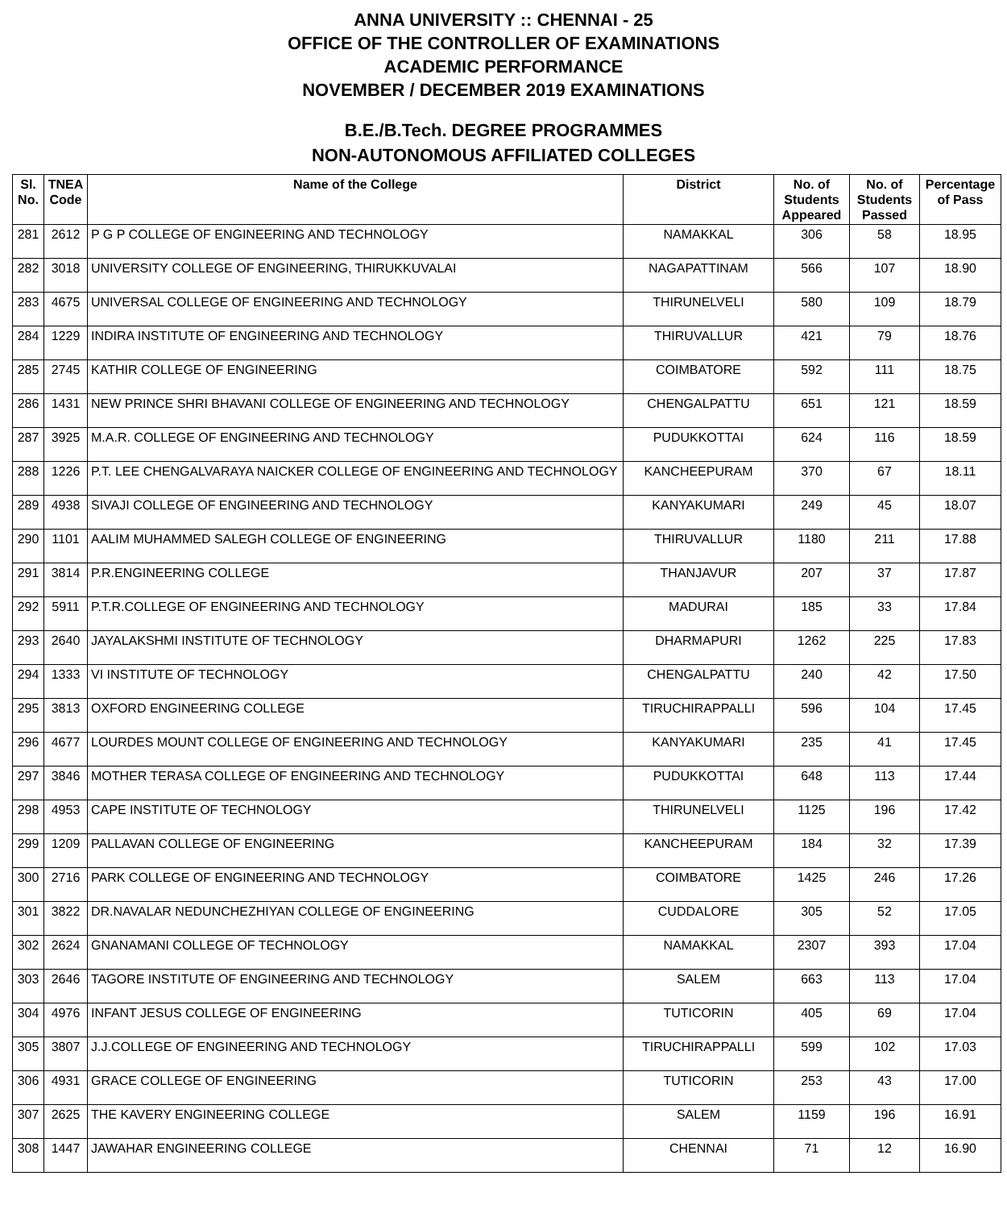ANNA UNIVERSITY :: CHENNAI - 25
OFFICE OF THE CONTROLLER OF EXAMINATIONS
ACADEMIC PERFORMANCE
NOVEMBER / DECEMBER 2019 EXAMINATIONS
B.E./B.Tech. DEGREE PROGRAMMES
NON-AUTONOMOUS AFFILIATED COLLEGES
| Sl. No. | TNEA Code | Name of the College | District | No. of Students Appeared | No. of Students Passed | Percentage of Pass |
| --- | --- | --- | --- | --- | --- | --- |
| 281 | 2612 | P G P COLLEGE OF ENGINEERING AND TECHNOLOGY | NAMAKKAL | 306 | 58 | 18.95 |
| 282 | 3018 | UNIVERSITY COLLEGE OF ENGINEERING, THIRUKKUVALAI | NAGAPATTINAM | 566 | 107 | 18.90 |
| 283 | 4675 | UNIVERSAL COLLEGE OF ENGINEERING AND TECHNOLOGY | THIRUNELVELI | 580 | 109 | 18.79 |
| 284 | 1229 | INDIRA INSTITUTE OF ENGINEERING AND TECHNOLOGY | THIRUVALLUR | 421 | 79 | 18.76 |
| 285 | 2745 | KATHIR COLLEGE OF ENGINEERING | COIMBATORE | 592 | 111 | 18.75 |
| 286 | 1431 | NEW PRINCE SHRI BHAVANI COLLEGE OF ENGINEERING AND TECHNOLOGY | CHENGALPATTU | 651 | 121 | 18.59 |
| 287 | 3925 | M.A.R. COLLEGE OF ENGINEERING AND TECHNOLOGY | PUDUKKOTTAI | 624 | 116 | 18.59 |
| 288 | 1226 | P.T. LEE CHENGALVARAYA NAICKER COLLEGE OF ENGINEERING AND TECHNOLOGY | KANCHEEPURAM | 370 | 67 | 18.11 |
| 289 | 4938 | SIVAJI COLLEGE OF ENGINEERING AND TECHNOLOGY | KANYAKUMARI | 249 | 45 | 18.07 |
| 290 | 1101 | AALIM MUHAMMED SALEGH COLLEGE OF ENGINEERING | THIRUVALLUR | 1180 | 211 | 17.88 |
| 291 | 3814 | P.R.ENGINEERING COLLEGE | THANJAVUR | 207 | 37 | 17.87 |
| 292 | 5911 | P.T.R.COLLEGE OF ENGINEERING AND TECHNOLOGY | MADURAI | 185 | 33 | 17.84 |
| 293 | 2640 | JAYALAKSHMI INSTITUTE OF TECHNOLOGY | DHARMAPURI | 1262 | 225 | 17.83 |
| 294 | 1333 | VI INSTITUTE OF TECHNOLOGY | CHENGALPATTU | 240 | 42 | 17.50 |
| 295 | 3813 | OXFORD ENGINEERING COLLEGE | TIRUCHIRAPPALLI | 596 | 104 | 17.45 |
| 296 | 4677 | LOURDES MOUNT COLLEGE OF ENGINEERING AND TECHNOLOGY | KANYAKUMARI | 235 | 41 | 17.45 |
| 297 | 3846 | MOTHER TERASA COLLEGE OF ENGINEERING AND TECHNOLOGY | PUDUKKOTTAI | 648 | 113 | 17.44 |
| 298 | 4953 | CAPE INSTITUTE OF TECHNOLOGY | THIRUNELVELI | 1125 | 196 | 17.42 |
| 299 | 1209 | PALLAVAN COLLEGE OF ENGINEERING | KANCHEEPURAM | 184 | 32 | 17.39 |
| 300 | 2716 | PARK COLLEGE OF ENGINEERING AND TECHNOLOGY | COIMBATORE | 1425 | 246 | 17.26 |
| 301 | 3822 | DR.NAVALAR NEDUNCHEZHIYAN COLLEGE OF ENGINEERING | CUDDALORE | 305 | 52 | 17.05 |
| 302 | 2624 | GNANAMANI COLLEGE OF TECHNOLOGY | NAMAKKAL | 2307 | 393 | 17.04 |
| 303 | 2646 | TAGORE INSTITUTE OF ENGINEERING AND TECHNOLOGY | SALEM | 663 | 113 | 17.04 |
| 304 | 4976 | INFANT JESUS COLLEGE OF ENGINEERING | TUTICORIN | 405 | 69 | 17.04 |
| 305 | 3807 | J.J.COLLEGE OF ENGINEERING AND TECHNOLOGY | TIRUCHIRAPPALLI | 599 | 102 | 17.03 |
| 306 | 4931 | GRACE COLLEGE OF ENGINEERING | TUTICORIN | 253 | 43 | 17.00 |
| 307 | 2625 | THE KAVERY ENGINEERING COLLEGE | SALEM | 1159 | 196 | 16.91 |
| 308 | 1447 | JAWAHAR ENGINEERING COLLEGE | CHENNAI | 71 | 12 | 16.90 |